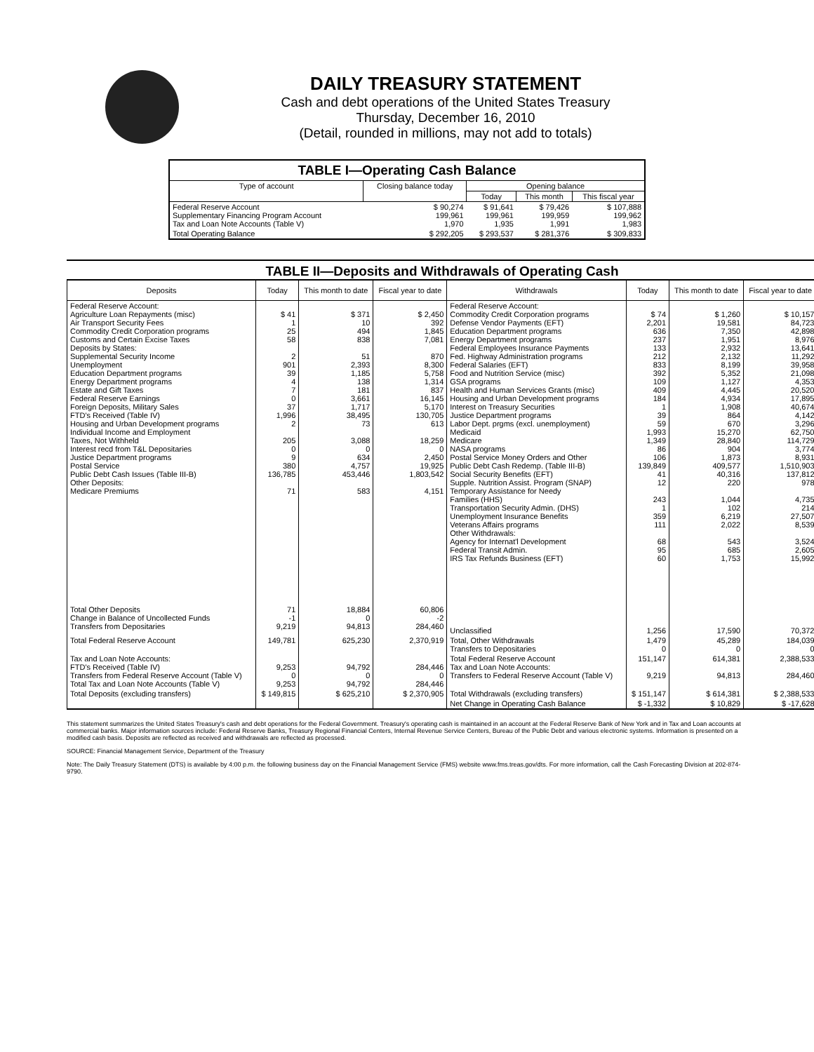DAILY TREASURY STATEMENT
Cash and debt operations of the United States Treasury
Thursday, December 16, 2010
(Detail, rounded in millions, may not add to totals)
| TABLE I—Operating Cash Balance | | | | |
| Type of account | Closing balance today | Opening balance | | |
| | | Today | This month | This fiscal year |
| Federal Reserve Account Supplementary Financing Program Account Tax and Loan Note Accounts (Table V) | $ 90,274 199,961 1,970 | $ 91,641 199,961 1,935 | $ 79,426 199,959 1,991 | $ 107,888 199,962 1,983 |
| Total Operating Balance | $ 292,205 | $ 293,537 | $ 281,376 | $ 309,833 |
TABLE II—Deposits and Withdrawals of Operating Cash
| Deposits | Today | This month to date | Fiscal year to date | Withdrawals | Today | This month to date | Fiscal year to date |
| --- | --- | --- | --- | --- | --- | --- | --- |
| Federal Reserve Account: Agriculture Loan Repayments (misc) Air Transport Security Fees Commodity Credit Corporation programs Customs and Certain Excise Taxes Deposits by States: Supplemental Security Income Unemployment Education Department programs Energy Department programs Estate and Gift Taxes Federal Reserve Earnings Foreign Deposits, Military Sales FTD's Received (Table IV) Housing and Urban Development programs Individual Income and Employment Taxes, Not Withheld Interest recd from T&L Depositaries Justice Department programs Postal Service Public Debt Cash Issues (Table III-B) Other Deposits: Medicare Premiums | $ 41 1 25 58 2 901 39 4 7 0 37 1,996 2 205 0 9 380 136,785 71 | $ 371 10 494 838 51 2,393 1,185 138 181 3,661 1,717 38,495 73 3,088 0 634 4,757 453,446 583 | $ 2,450 392 1,845 7,081 870 8,300 5,758 1,314 837 16,145 5,170 130,705 613 18,259 0 2,450 19,925 1,803,542 4,151 | Federal Reserve Account: Commodity Credit Corporation programs Defense Vendor Payments (EFT) Education Department programs Energy Department programs Federal Employees Insurance Payments Fed. Highway Administration programs Federal Salaries (EFT) Food and Nutrition Service (misc) GSA programs Health and Human Services Grants (misc) Housing and Urban Development programs Interest on Treasury Securities Justice Department programs Labor Dept. prgms (excl. unemployment) Medicaid Medicare NASA programs Postal Service Money Orders and Other Public Debt Cash Redemp. (Table III-B) Social Security Benefits (EFT) Supple. Nutrition Assist. Program (SNAP) Temporary Assistance for Needy Families (HHS) Transportation Security Admin. (DHS) Unemployment Insurance Benefits Veterans Affairs programs Other Withdrawals: Agency for Internat'l Development Federal Transit Admin. IRS Tax Refunds Business (EFT) | $ 74 2,201 636 237 133 212 833 392 109 409 184 1 39 59 1,993 1,349 86 106 139,849 41 12 243 1 359 111 68 95 60 | $ 1,260 19,581 7,350 1,951 2,932 2,132 8,199 5,352 1,127 4,445 4,934 1,908 864 670 15,270 28,840 904 1,873 409,577 40,316 220 1,044 102 6,219 2,022 543 685 1,753 | $ 10,157 84,723 42,898 8,976 13,641 11,292 39,958 21,098 4,353 20,520 17,895 40,674 4,142 3,296 62,750 114,729 3,774 8,931 1,510,903 137,812 978 4,735 214 27,507 8,539 3,524 2,605 15,992 |
| Total Other Deposits Change in Balance of Uncollected Funds Transfers from Depositaries | 71 -1 9,219 | 18,884 0 94,813 | 60,806 -2 284,460 | Unclassified | 1,256 | 17,590 | 70,372 |
| Total Federal Reserve Account | 149,781 | 625,230 | 2,370,919 | Total, Other Withdrawals Transfers to Depositaries | 1,479 0 | 45,289 0 | 184,039 0 |
| Tax and Loan Note Accounts: FTD's Received (Table IV) Transfers from Federal Reserve Account (Table V) Total Tax and Loan Note Accounts (Table V) | 9,253 0 9,253 | 94,792 0 94,792 | 284,446 0 284,446 | Total Federal Reserve Account Tax and Loan Note Accounts: Transfers to Federal Reserve Account (Table V) | 151,147 9,219 | 614,381 94,813 | 2,388,533 284,460 |
| Total Deposits (excluding transfers) | $ 149,815 | $ 625,210 | $ 2,370,905 | Total Withdrawals (excluding transfers) | $ 151,147 | $ 614,381 | $ 2,388,533 |
| | | | | Net Change in Operating Cash Balance | $ -1,332 | $ 10,829 | $ -17,628 |
This statement summarizes the United States Treasury's cash and debt operations for the Federal Government. Treasury's operating cash is maintained in an account at the Federal Reserve Bank of New York and in Tax and Loan accounts at commercial banks. Major information sources include: Federal Reserve Banks, Treasury Regional Financial Centers, Internal Revenue Service Centers, Bureau of the Public Debt and various electronic systems. Information is presented on a modified cash basis. Deposits are reflected as received and withdrawals are reflected as processed.
SOURCE: Financial Management Service, Department of the Treasury
Note: The Daily Treasury Statement (DTS) is available by 4:00 p.m. the following business day on the Financial Management Service (FMS) website www.fms.treas.gov/dts. For more information, call the Cash Forecasting Division at 202-874-9790.